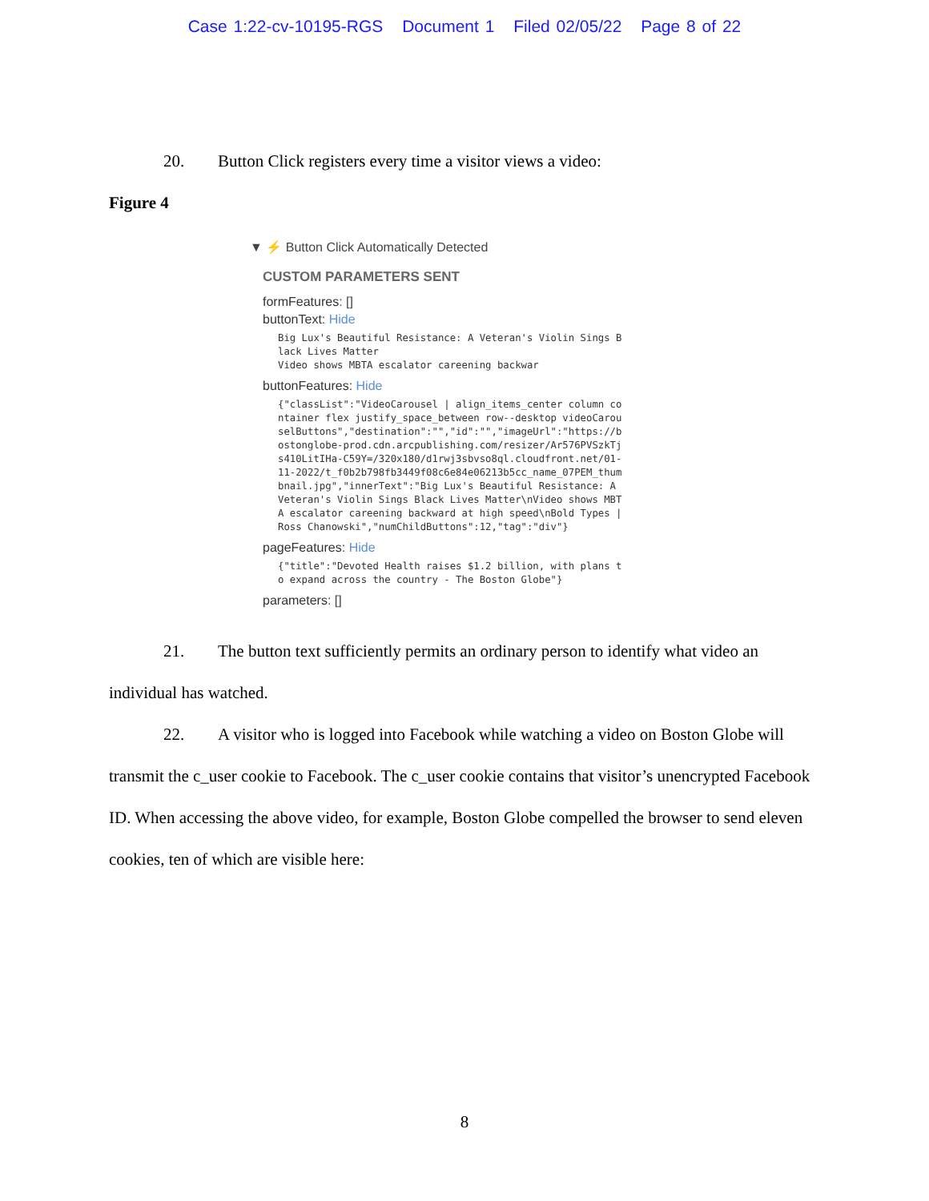Case 1:22-cv-10195-RGS Document 1 Filed 02/05/22 Page 8 of 22
20. Button Click registers every time a visitor views a video:
Figure 4
▼ ⚡ Button Click Automatically Detected
CUSTOM PARAMETERS SENT
formFeatures: []
buttonText: Hide
Big Lux's Beautiful Resistance: A Veteran's Violin Sings B
lack Lives Matter
Video shows MBTA escalator careening backwar
buttonFeatures: Hide
{"classList":"VideoCarousel | align_items_center column co
ntainer flex justify_space_between row--desktop videoCarou
selButtons","destination":"","id":"","imageUrl":"https://b
ostonglobe-prod.cdn.arcpublishing.com/resizer/Ar576PVSzkTj
s410LitIHa-C59Y=/320x180/d1rwj3sbvso8ql.cloudfront.net/01-
11-2022/t_f0b2b798fb3449f08c6e84e06213b5cc_name_07PEM_thum
bnail.jpg","innerText":"Big Lux's Beautiful Resistance: A
Veteran's Violin Sings Black Lives Matter\nVideo shows MBT
A escalator careening backward at high speed\nBold Types |
Ross Chanowski","numChildButtons":12,"tag":"div"}
pageFeatures: Hide
{"title":"Devoted Health raises $1.2 billion, with plans t
o expand across the country - The Boston Globe"}
parameters: []
21. The button text sufficiently permits an ordinary person to identify what video an individual has watched.
22. A visitor who is logged into Facebook while watching a video on Boston Globe will transmit the c_user cookie to Facebook. The c_user cookie contains that visitor’s unencrypted Facebook ID. When accessing the above video, for example, Boston Globe compelled the browser to send eleven cookies, ten of which are visible here:
8